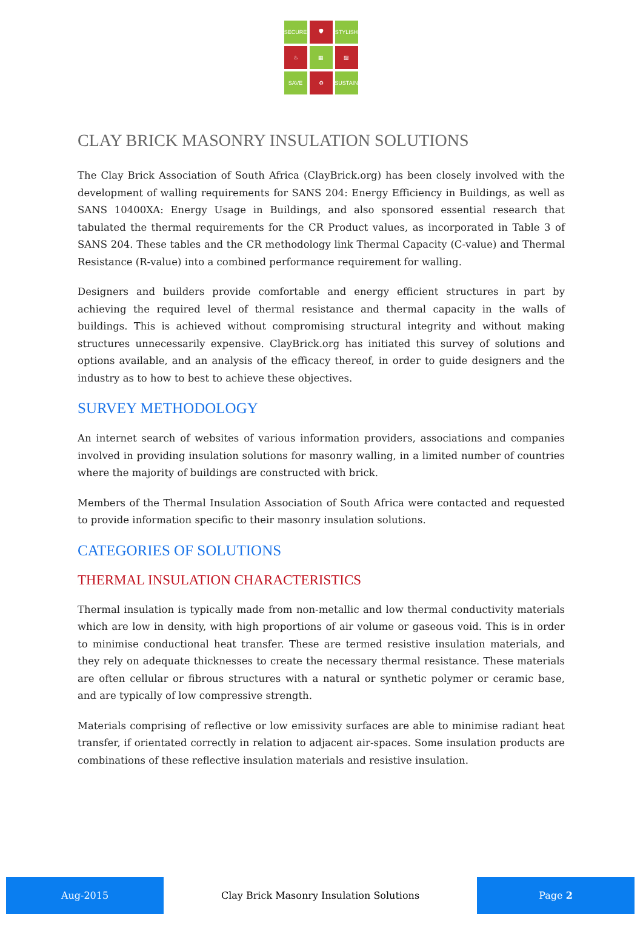SECURE
🛡
STYLISH
♨
▦
▨
SAVE
♻
SUSTAIN
CLAY BRICK MASONRY INSULATION SOLUTIONS
The Clay Brick Association of South Africa (ClayBrick.org) has been closely involved with the development of walling requirements for SANS 204: Energy Efficiency in Buildings, as well as SANS 10400XA: Energy Usage in Buildings, and also sponsored essential research that tabulated the thermal requirements for the CR Product values, as incorporated in Table 3 of SANS 204. These tables and the CR methodology link Thermal Capacity (C-value) and Thermal Resistance (R-value) into a combined performance requirement for walling.
Designers and builders provide comfortable and energy efficient structures in part by achieving the required level of thermal resistance and thermal capacity in the walls of buildings. This is achieved without compromising structural integrity and without making structures unnecessarily expensive. ClayBrick.org has initiated this survey of solutions and options available, and an analysis of the efficacy thereof, in order to guide designers and the industry as to how to best to achieve these objectives.
SURVEY METHODOLOGY
An internet search of websites of various information providers, associations and companies involved in providing insulation solutions for masonry walling, in a limited number of countries where the majority of buildings are constructed with brick.
Members of the Thermal Insulation Association of South Africa were contacted and requested to provide information specific to their masonry insulation solutions.
CATEGORIES OF SOLUTIONS
THERMAL INSULATION CHARACTERISTICS
Thermal insulation is typically made from non-metallic and low thermal conductivity materials which are low in density, with high proportions of air volume or gaseous void. This is in order to minimise conductional heat transfer. These are termed resistive insulation materials, and they rely on adequate thicknesses to create the necessary thermal resistance. These materials are often cellular or fibrous structures with a natural or synthetic polymer or ceramic base, and are typically of low compressive strength.
Materials comprising of reflective or low emissivity surfaces are able to minimise radiant heat transfer, if orientated correctly in relation to adjacent air-spaces. Some insulation products are combinations of these reflective insulation materials and resistive insulation.
Aug-2015
Clay Brick Masonry Insulation Solutions
Page 2